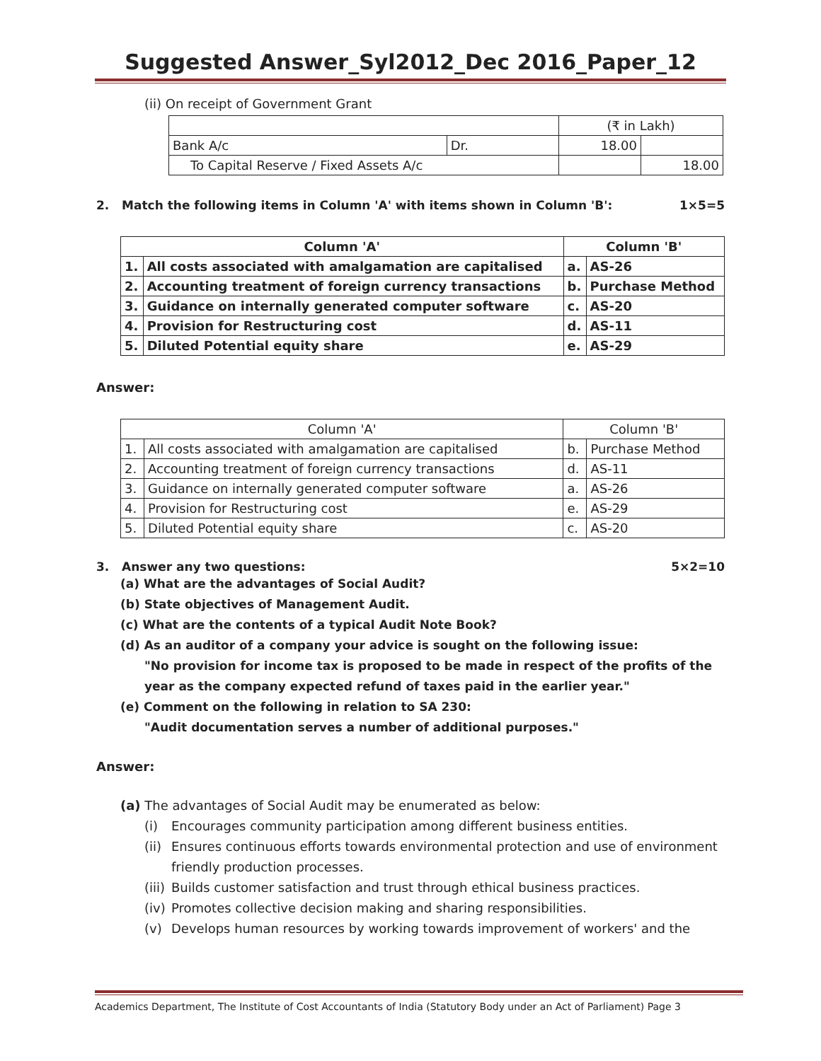Suggested Answer_Syl2012_Dec 2016_Paper_12
(ii) On receipt of Government Grant
| | | (₹ in Lakh) | |
| Bank A/c | Dr. | 18.00 | |
| To Capital Reserve / Fixed Assets A/c | | | 18.00 |
2. Match the following items in Column 'A' with items shown in Column 'B': 1×5=5
| Column 'A' | | Column 'B' | |
| --- | --- | --- | --- |
| 1. | All costs associated with amalgamation are capitalised | a. | AS-26 |
| 2. | Accounting treatment of foreign currency transactions | b. | Purchase Method |
| 3. | Guidance on internally generated computer software | c. | AS-20 |
| 4. | Provision for Restructuring cost | d. | AS-11 |
| 5. | Diluted Potential equity share | e. | AS-29 |
Answer:
| Column 'A' | | Column 'B' | |
| 1. | All costs associated with amalgamation are capitalised | b. | Purchase Method |
| 2. | Accounting treatment of foreign currency transactions | d. | AS-11 |
| 3. | Guidance on internally generated computer software | a. | AS-26 |
| 4. | Provision for Restructuring cost | e. | AS-29 |
| 5. | Diluted Potential equity share | c. | AS-20 |
3. Answer any two questions: 5×2=10
(a) What are the advantages of Social Audit?
(b) State objectives of Management Audit.
(c) What are the contents of a typical Audit Note Book?
(d) As an auditor of a company your advice is sought on the following issue:
"No provision for income tax is proposed to be made in respect of the profits of the year as the company expected refund of taxes paid in the earlier year."
(e) Comment on the following in relation to SA 230:
"Audit documentation serves a number of additional purposes."
Answer:
(a) The advantages of Social Audit may be enumerated as below:
(i) Encourages community participation among different business entities.
(ii) Ensures continuous efforts towards environmental protection and use of environment friendly production processes.
(iii) Builds customer satisfaction and trust through ethical business practices.
(iv) Promotes collective decision making and sharing responsibilities.
(v) Develops human resources by working towards improvement of workers' and the
Academics Department, The Institute of Cost Accountants of India (Statutory Body under an Act of Parliament) Page 3